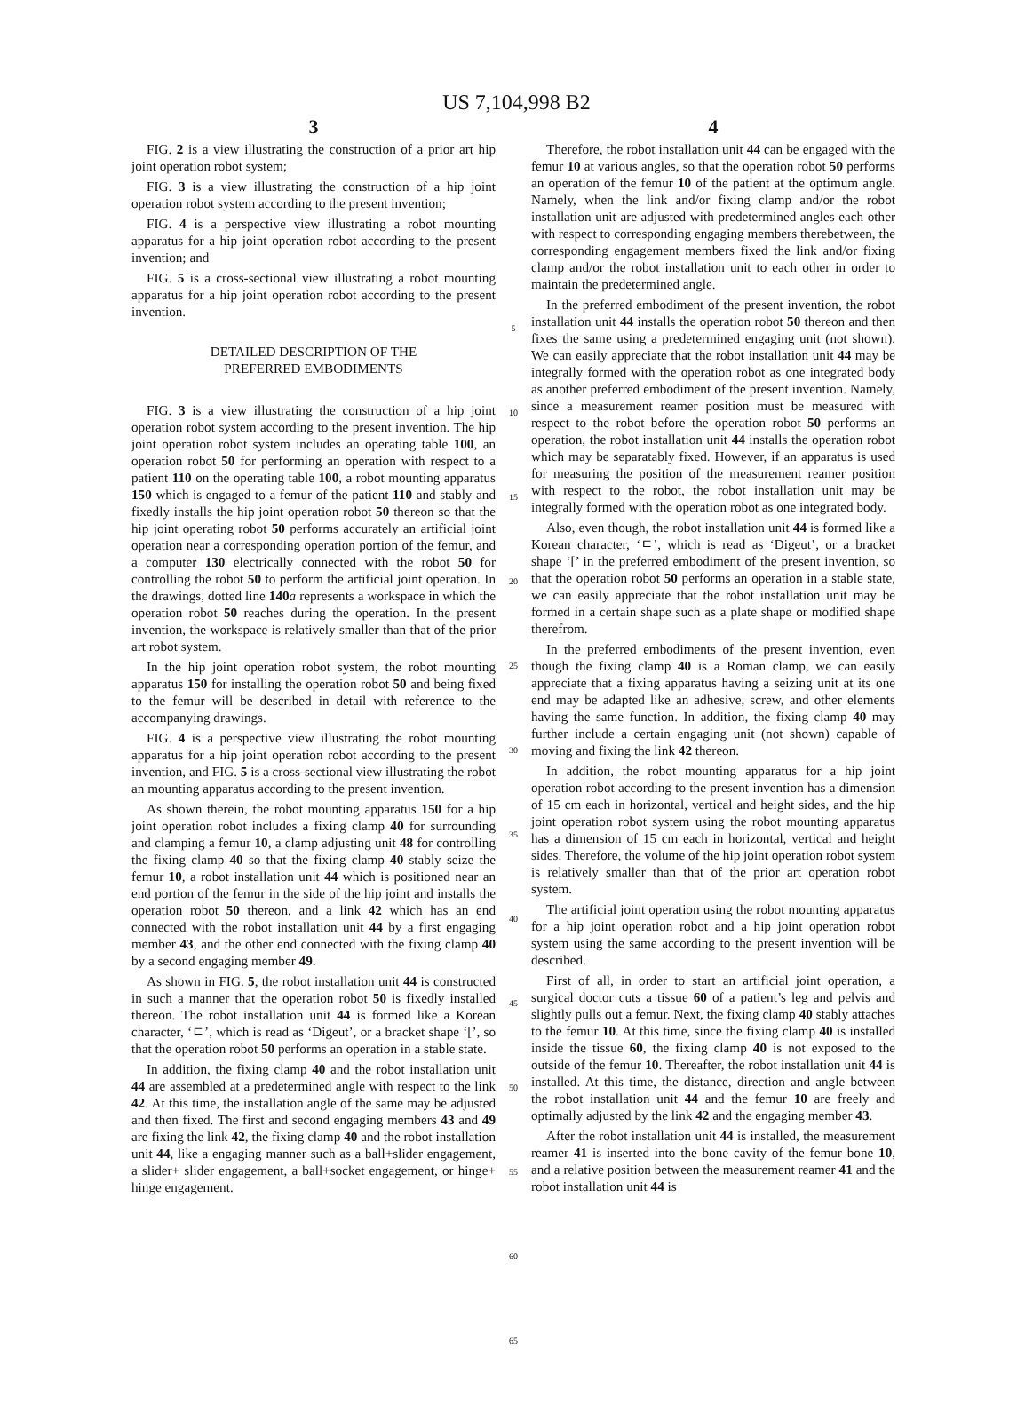US 7,104,998 B2
3
FIG. 2 is a view illustrating the construction of a prior art hip joint operation robot system;
FIG. 3 is a view illustrating the construction of a hip joint operation robot system according to the present invention;
FIG. 4 is a perspective view illustrating a robot mounting apparatus for a hip joint operation robot according to the present invention; and
FIG. 5 is a cross-sectional view illustrating a robot mounting apparatus for a hip joint operation robot according to the present invention.
DETAILED DESCRIPTION OF THE
PREFERRED EMBODIMENTS
FIG. 3 is a view illustrating the construction of a hip joint operation robot system according to the present invention. The hip joint operation robot system includes an operating table 100, an operation robot 50 for performing an operation with respect to a patient 110 on the operating table 100, a robot mounting apparatus 150 which is engaged to a femur of the patient 110 and stably and fixedly installs the hip joint operation robot 50 thereon so that the hip joint operating robot 50 performs accurately an artificial joint operation near a corresponding operation portion of the femur, and a computer 130 electrically connected with the robot 50 for controlling the robot 50 to perform the artificial joint operation. In the drawings, dotted line 140 a represents a workspace in which the operation robot 50 reaches during the operation. In the present invention, the workspace is relatively smaller than that of the prior art robot system.
In the hip joint operation robot system, the robot mounting apparatus 150 for installing the operation robot 50 and being fixed to the femur will be described in detail with reference to the accompanying drawings.
FIG. 4 is a perspective view illustrating the robot mounting apparatus for a hip joint operation robot according to the present invention, and FIG. 5 is a cross-sectional view illustrating the robot an mounting apparatus according to the present invention.
As shown therein, the robot mounting apparatus 150 for a hip joint operation robot includes a fixing clamp 40 for surrounding and clamping a femur 10, a clamp adjusting unit 48 for controlling the fixing clamp 40 so that the fixing clamp 40 stably seize the femur 10, a robot installation unit 44 which is positioned near an end portion of the femur in the side of the hip joint and installs the operation robot 50 thereon, and a link 42 which has an end connected with the robot installation unit 44 by a first engaging member 43, and the other end connected with the fixing clamp 40 by a second engaging member 49.
As shown in FIG. 5, the robot installation unit 44 is constructed in such a manner that the operation robot 50 is fixedly installed thereon. The robot installation unit 44 is formed like a Korean character, ‘ㄷ’, which is read as ‘Digeut’, or a bracket shape ‘[’, so that the operation robot 50 performs an operation in a stable state.
In addition, the fixing clamp 40 and the robot installation unit 44 are assembled at a predetermined angle with respect to the link 42. At this time, the installation angle of the same may be adjusted and then fixed. The first and second engaging members 43 and 49 are fixing the link 42, the fixing clamp 40 and the robot installation unit 44, like a engaging manner such as a ball+slider engagement, a slider+ slider engagement, a ball+socket engagement, or hinge+ hinge engagement.
5
10
15
20
25
30
35
40
45
50
55
60
65
4
Therefore, the robot installation unit 44 can be engaged with the femur 10 at various angles, so that the operation robot 50 performs an operation of the femur 10 of the patient at the optimum angle. Namely, when the link and/or fixing clamp and/or the robot installation unit are adjusted with predetermined angles each other with respect to corresponding engaging members therebetween, the corresponding engagement members fixed the link and/or fixing clamp and/or the robot installation unit to each other in order to maintain the predetermined angle.
In the preferred embodiment of the present invention, the robot installation unit 44 installs the operation robot 50 thereon and then fixes the same using a predetermined engaging unit (not shown). We can easily appreciate that the robot installation unit 44 may be integrally formed with the operation robot as one integrated body as another preferred embodiment of the present invention. Namely, since a measurement reamer position must be measured with respect to the robot before the operation robot 50 performs an operation, the robot installation unit 44 installs the operation robot which may be separatably fixed. However, if an apparatus is used for measuring the position of the measurement reamer position with respect to the robot, the robot installation unit may be integrally formed with the operation robot as one integrated body.
Also, even though, the robot installation unit 44 is formed like a Korean character, ‘ㄷ’, which is read as ‘Digeut’, or a bracket shape ‘[’ in the preferred embodiment of the present invention, so that the operation robot 50 performs an operation in a stable state, we can easily appreciate that the robot installation unit may be formed in a certain shape such as a plate shape or modified shape therefrom.
In the preferred embodiments of the present invention, even though the fixing clamp 40 is a Roman clamp, we can easily appreciate that a fixing apparatus having a seizing unit at its one end may be adapted like an adhesive, screw, and other elements having the same function. In addition, the fixing clamp 40 may further include a certain engaging unit (not shown) capable of moving and fixing the link 42 thereon.
In addition, the robot mounting apparatus for a hip joint operation robot according to the present invention has a dimension of 15 cm each in horizontal, vertical and height sides, and the hip joint operation robot system using the robot mounting apparatus has a dimension of 15 cm each in horizontal, vertical and height sides. Therefore, the volume of the hip joint operation robot system is relatively smaller than that of the prior art operation robot system.
The artificial joint operation using the robot mounting apparatus for a hip joint operation robot and a hip joint operation robot system using the same according to the present invention will be described.
First of all, in order to start an artificial joint operation, a surgical doctor cuts a tissue 60 of a patient’s leg and pelvis and slightly pulls out a femur. Next, the fixing clamp 40 stably attaches to the femur 10. At this time, since the fixing clamp 40 is installed inside the tissue 60, the fixing clamp 40 is not exposed to the outside of the femur 10. Thereafter, the robot installation unit 44 is installed. At this time, the distance, direction and angle between the robot installation unit 44 and the femur 10 are freely and optimally adjusted by the link 42 and the engaging member 43.
After the robot installation unit 44 is installed, the measurement reamer 41 is inserted into the bone cavity of the femur bone 10, and a relative position between the measurement reamer 41 and the robot installation unit 44 is